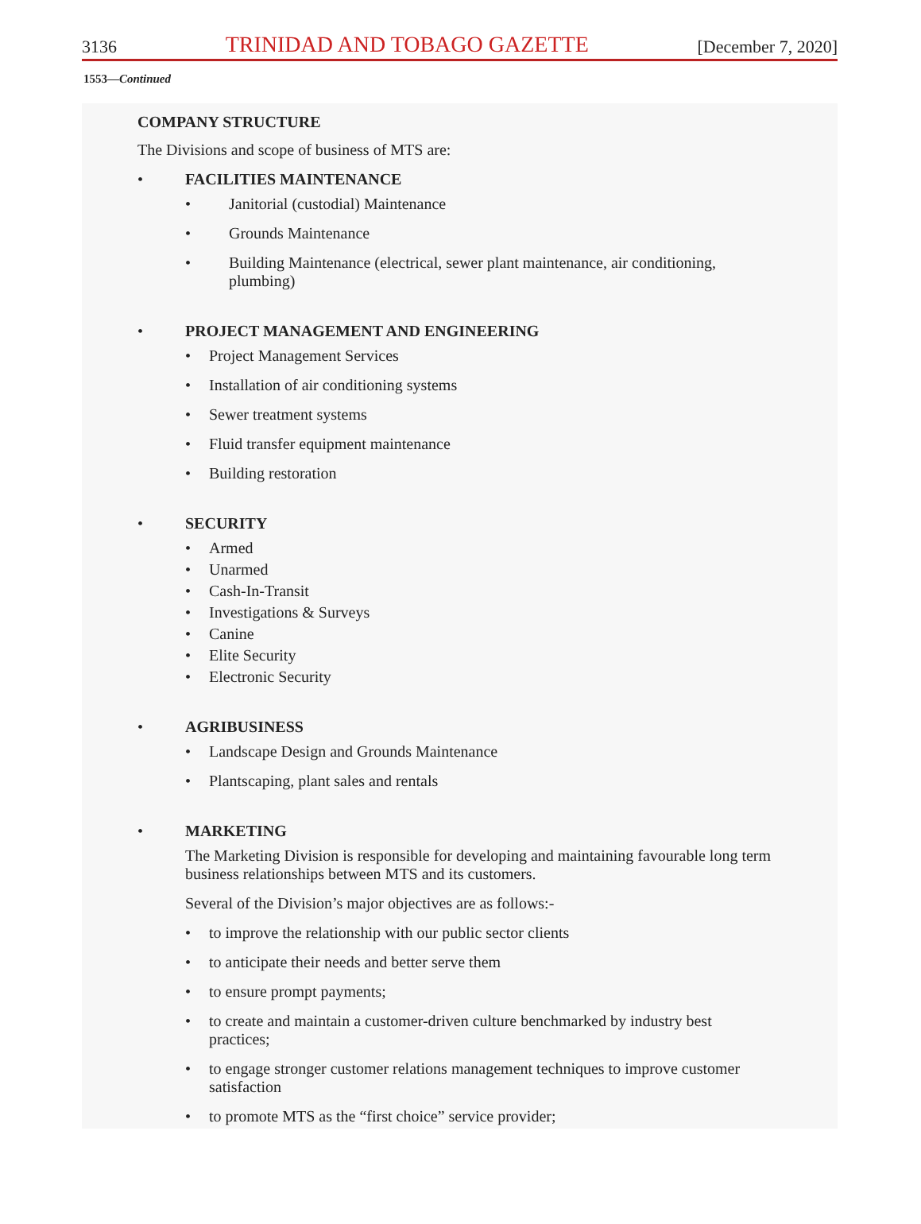3136 TRINIDAD AND TOBAGO GAZETTE [December 7, 2020]
1553—Continued
COMPANY STRUCTURE
The Divisions and scope of business of MTS are:
• FACILITIES MAINTENANCE
• Janitorial (custodial) Maintenance
• Grounds Maintenance
• Building Maintenance (electrical, sewer plant maintenance, air conditioning, plumbing)
• PROJECT MANAGEMENT AND ENGINEERING
• Project Management Services
• Installation of air conditioning systems
• Sewer treatment systems
• Fluid transfer equipment maintenance
• Building restoration
• SECURITY
• Armed
• Unarmed
• Cash-In-Transit
• Investigations & Surveys
• Canine
• Elite Security
• Electronic Security
• AGRIBUSINESS
• Landscape Design and Grounds Maintenance
• Plantscaping, plant sales and rentals
• MARKETING
The Marketing Division is responsible for developing and maintaining favourable long term business relationships between MTS and its customers.
Several of the Division’s major objectives are as follows:-
• to improve the relationship with our public sector clients
• to anticipate their needs and better serve them
• to ensure prompt payments;
• to create and maintain a customer-driven culture benchmarked by industry best practices;
• to engage stronger customer relations management techniques to improve customer satisfaction
• to promote MTS as the “first choice” service provider;